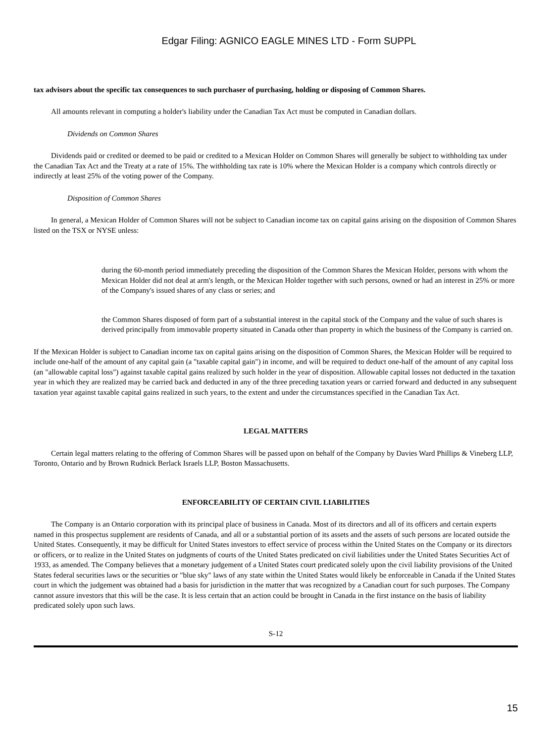Edgar Filing: AGNICO EAGLE MINES LTD - Form SUPPL
tax advisors about the specific tax consequences to such purchaser of purchasing, holding or disposing of Common Shares.
All amounts relevant in computing a holder's liability under the Canadian Tax Act must be computed in Canadian dollars.
Dividends on Common Shares
Dividends paid or credited or deemed to be paid or credited to a Mexican Holder on Common Shares will generally be subject to withholding tax under the Canadian Tax Act and the Treaty at a rate of 15%. The withholding tax rate is 10% where the Mexican Holder is a company which controls directly or indirectly at least 25% of the voting power of the Company.
Disposition of Common Shares
In general, a Mexican Holder of Common Shares will not be subject to Canadian income tax on capital gains arising on the disposition of Common Shares listed on the TSX or NYSE unless:
during the 60-month period immediately preceding the disposition of the Common Shares the Mexican Holder, persons with whom the Mexican Holder did not deal at arm's length, or the Mexican Holder together with such persons, owned or had an interest in 25% or more of the Company's issued shares of any class or series; and
the Common Shares disposed of form part of a substantial interest in the capital stock of the Company and the value of such shares is derived principally from immovable property situated in Canada other than property in which the business of the Company is carried on.
If the Mexican Holder is subject to Canadian income tax on capital gains arising on the disposition of Common Shares, the Mexican Holder will be required to include one-half of the amount of any capital gain (a "taxable capital gain") in income, and will be required to deduct one-half of the amount of any capital loss (an "allowable capital loss") against taxable capital gains realized by such holder in the year of disposition. Allowable capital losses not deducted in the taxation year in which they are realized may be carried back and deducted in any of the three preceding taxation years or carried forward and deducted in any subsequent taxation year against taxable capital gains realized in such years, to the extent and under the circumstances specified in the Canadian Tax Act.
LEGAL MATTERS
Certain legal matters relating to the offering of Common Shares will be passed upon on behalf of the Company by Davies Ward Phillips & Vineberg LLP, Toronto, Ontario and by Brown Rudnick Berlack Israels LLP, Boston Massachusetts.
ENFORCEABILITY OF CERTAIN CIVIL LIABILITIES
The Company is an Ontario corporation with its principal place of business in Canada. Most of its directors and all of its officers and certain experts named in this prospectus supplement are residents of Canada, and all or a substantial portion of its assets and the assets of such persons are located outside the United States. Consequently, it may be difficult for United States investors to effect service of process within the United States on the Company or its directors or officers, or to realize in the United States on judgments of courts of the United States predicated on civil liabilities under the United States Securities Act of 1933, as amended. The Company believes that a monetary judgement of a United States court predicated solely upon the civil liability provisions of the United States federal securities laws or the securities or "blue sky" laws of any state within the United States would likely be enforceable in Canada if the United States court in which the judgement was obtained had a basis for jurisdiction in the matter that was recognized by a Canadian court for such purposes. The Company cannot assure investors that this will be the case. It is less certain that an action could be brought in Canada in the first instance on the basis of liability predicated solely upon such laws.
S-12
15